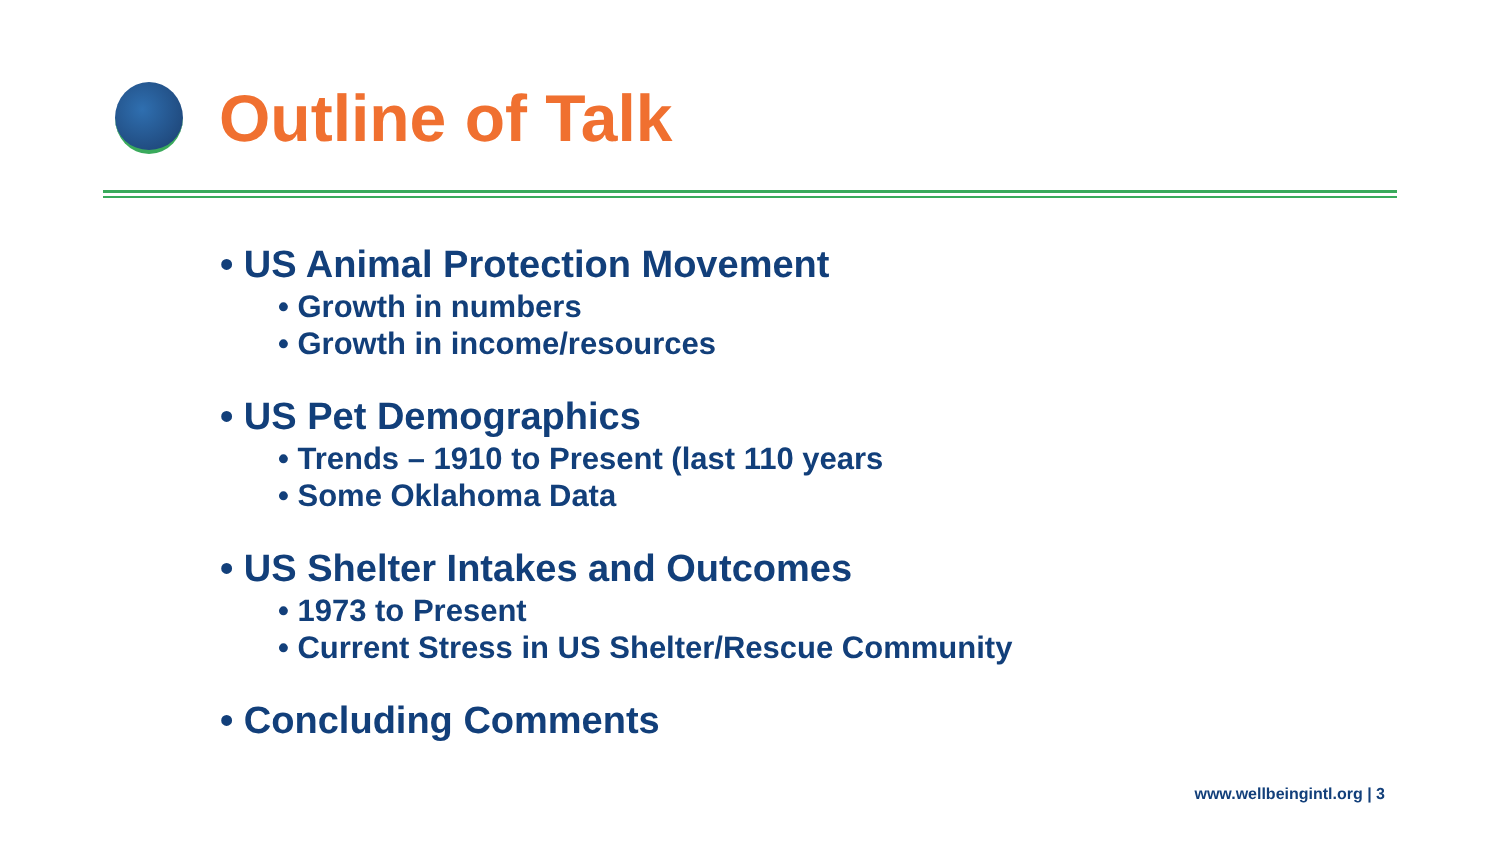Outline of Talk
• US Animal Protection Movement
• Growth in numbers
• Growth in income/resources
• US Pet Demographics
• Trends – 1910 to Present (last 110 years
• Some Oklahoma Data
• US Shelter Intakes and Outcomes
• 1973 to Present
• Current Stress in US Shelter/Rescue Community
• Concluding Comments
www.wellbeingintl.org | 3